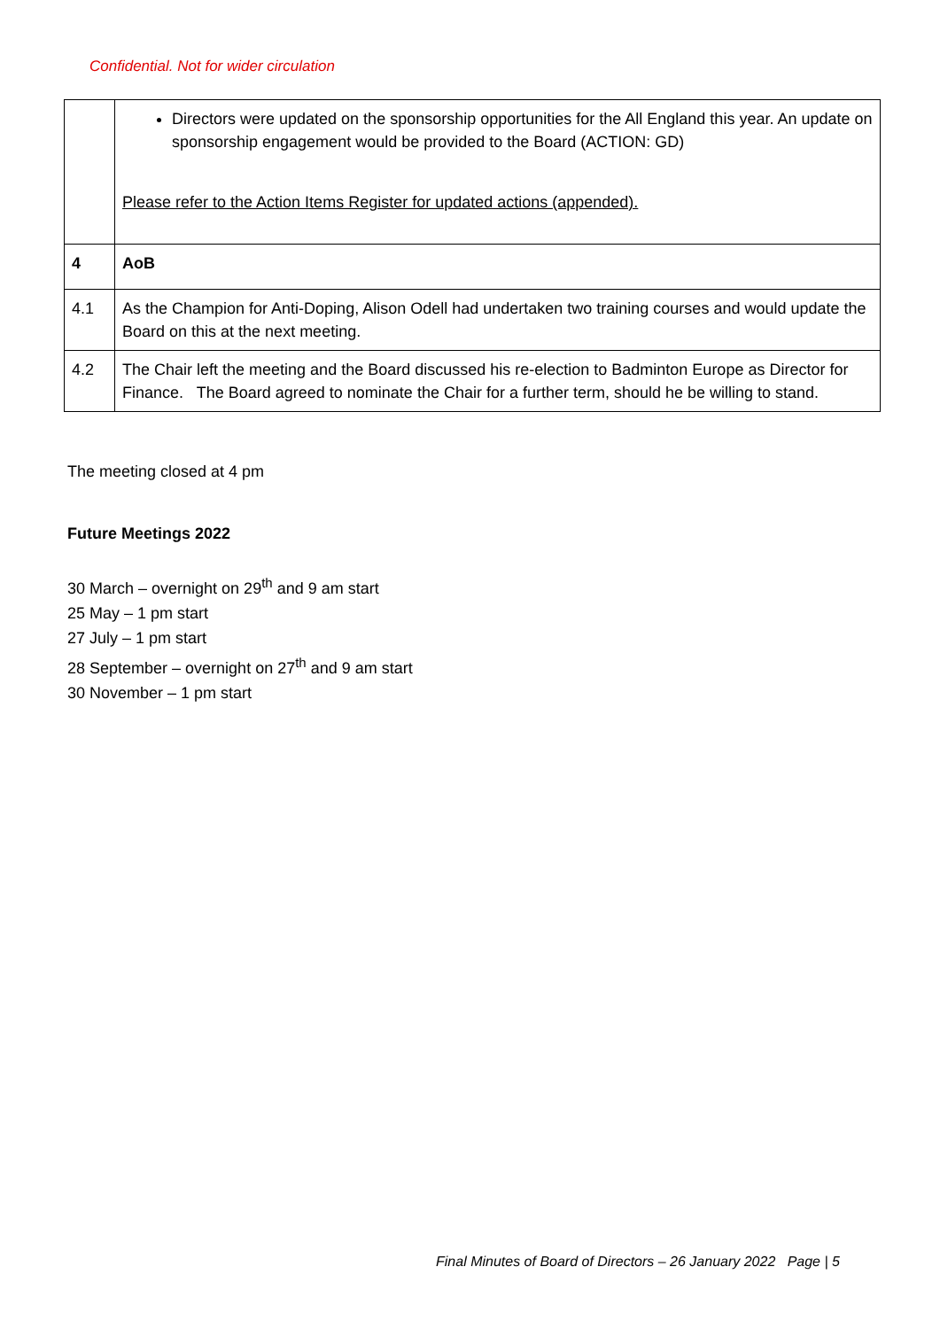Confidential. Not for wider circulation
| | Directors were updated on the sponsorship opportunities for the All England this year. An update on sponsorship engagement would be provided to the Board (ACTION: GD) Please refer to the Action Items Register for updated actions (appended). |
| 4 | AoB |
| 4.1 | As the Champion for Anti-Doping, Alison Odell had undertaken two training courses and would update the Board on this at the next meeting. |
| 4.2 | The Chair left the meeting and the Board discussed his re-election to Badminton Europe as Director for Finance. The Board agreed to nominate the Chair for a further term, should he be willing to stand. |
The meeting closed at 4 pm
Future Meetings 2022
30 March – overnight on 29<sup>th</sup> and 9 am start
25 May – 1 pm start
27 July – 1 pm start
28 September – overnight on 27<sup>th</sup> and 9 am start
30 November – 1 pm start
Final Minutes of Board of Directors – 26 January 2022 Page | 5